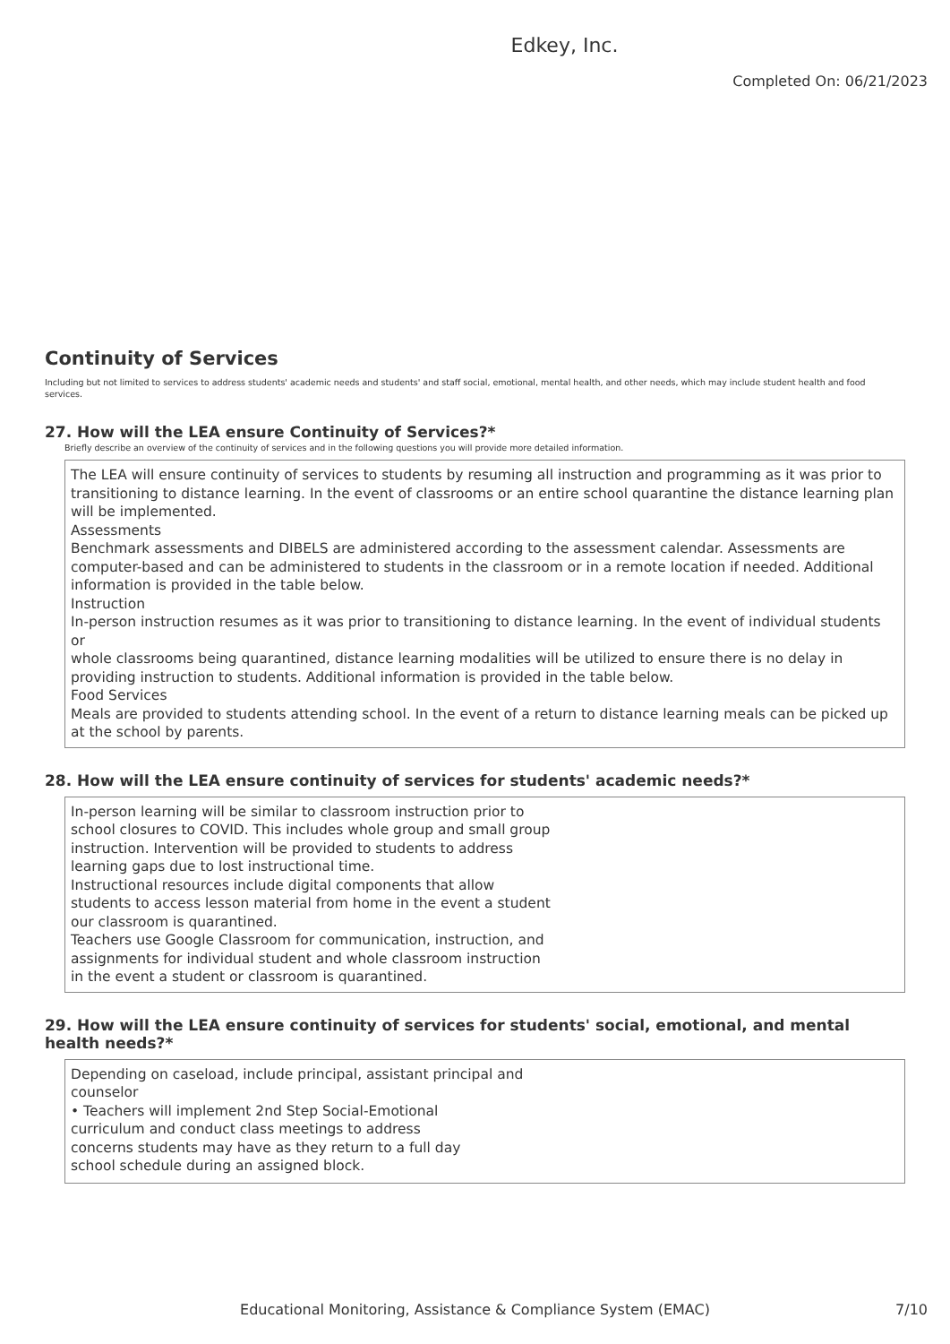Edkey, Inc.
Completed On: 06/21/2023
Continuity of Services
Including but not limited to services to address students' academic needs and students' and staff social, emotional, mental health, and other needs, which may include student health and food services.
27. How will the LEA ensure Continuity of Services?*
Briefly describe an overview of the continuity of services and in the following questions you will provide more detailed information.
The LEA will ensure continuity of services to students by resuming all instruction and programming as it was prior to transitioning to distance learning. In the event of classrooms or an entire school quarantine the distance learning plan will be implemented.
Assessments
Benchmark assessments and DIBELS are administered according to the assessment calendar. Assessments are computer-based and can be administered to students in the classroom or in a remote location if needed. Additional information is provided in the table below.
Instruction
In-person instruction resumes as it was prior to transitioning to distance learning. In the event of individual students or
whole classrooms being quarantined, distance learning modalities will be utilized to ensure there is no delay in providing instruction to students. Additional information is provided in the table below.
Food Services
Meals are provided to students attending school. In the event of a return to distance learning meals can be picked up at the school by parents.
28. How will the LEA ensure continuity of services for students' academic needs?*
In-person learning will be similar to classroom instruction prior to
school closures to COVID. This includes whole group and small group
instruction. Intervention will be provided to students to address
learning gaps due to lost instructional time.
Instructional resources include digital components that allow
students to access lesson material from home in the event a student
our classroom is quarantined.
Teachers use Google Classroom for communication, instruction, and
assignments for individual student and whole classroom instruction
in the event a student or classroom is quarantined.
29. How will the LEA ensure continuity of services for students' social, emotional, and mental health needs?*
Depending on caseload, include principal, assistant principal and
counselor
• Teachers will implement 2nd Step Social-Emotional
curriculum and conduct class meetings to address
concerns students may have as they return to a full day
school schedule during an assigned block.
Educational Monitoring, Assistance & Compliance System (EMAC)
7/10